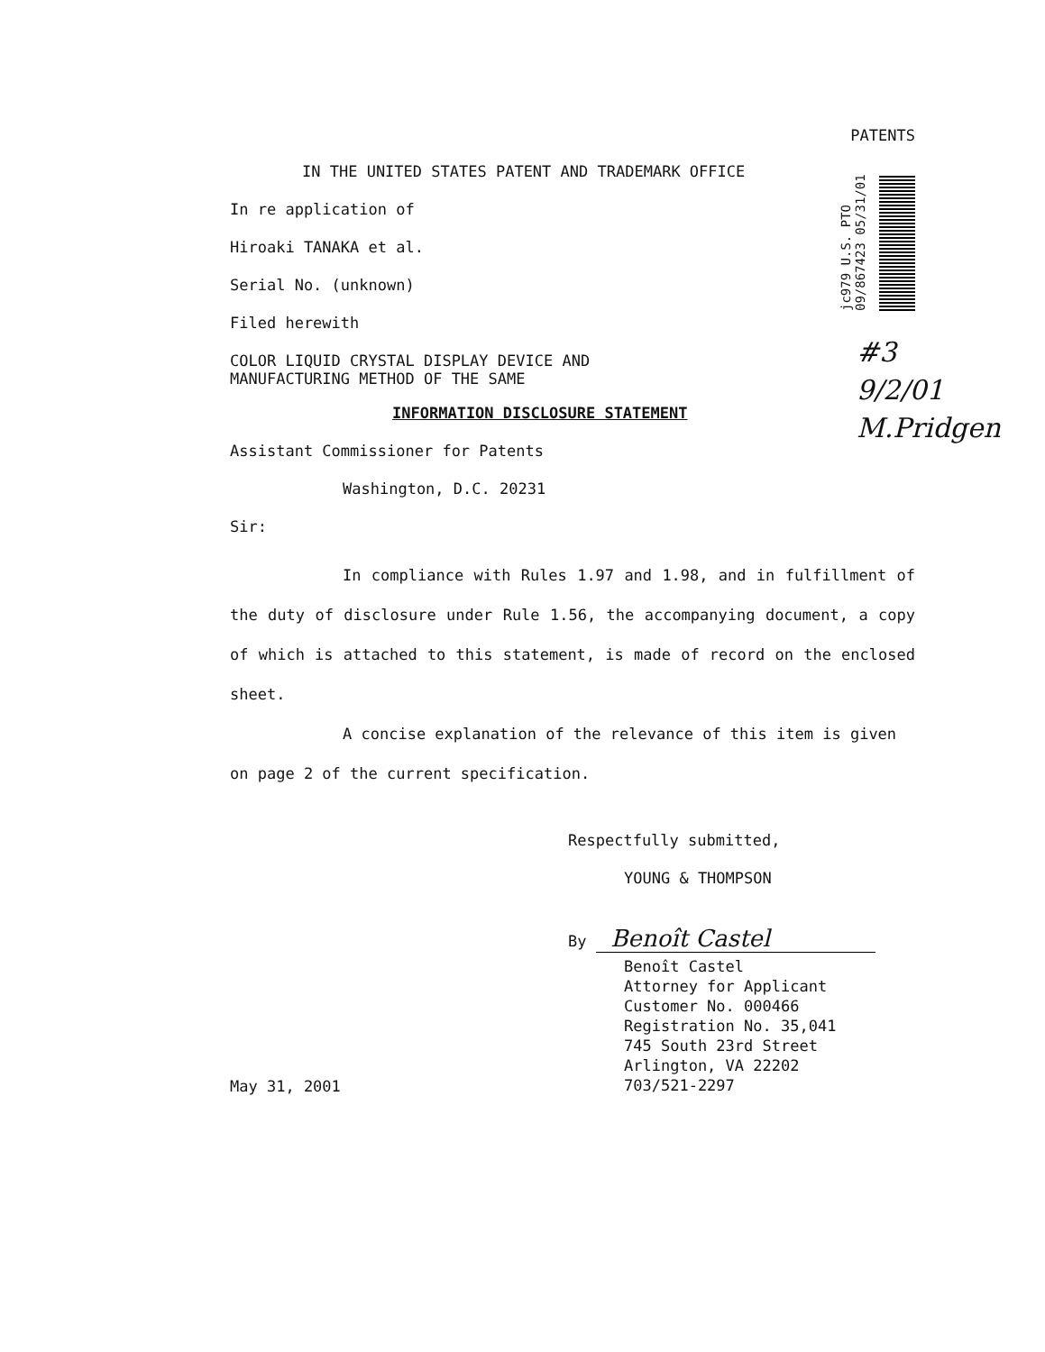jc979 U.S. PTO 09/867423 05/31/01
#3
9/2/01
M.Pridgen
PATENTS
IN THE UNITED STATES PATENT AND TRADEMARK OFFICE
In re application of
Hiroaki TANAKA et al.
Serial No. (unknown)
Filed herewith
COLOR LIQUID CRYSTAL DISPLAY DEVICE AND
MANUFACTURING METHOD OF THE SAME
INFORMATION DISCLOSURE STATEMENT
Assistant Commissioner for Patents
Washington, D.C. 20231
Sir:
In compliance with Rules 1.97 and 1.98, and in fulfillment of the duty of disclosure under Rule 1.56, the accompanying document, a copy of which is attached to this statement, is made of record on the enclosed sheet.
A concise explanation of the relevance of this item is given on page 2 of the current specification.
Respectfully submitted,
YOUNG & THOMPSON
By Benoît Castel
May 31, 2001
Benoît Castel
Attorney for Applicant
Customer No. 000466
Registration No. 35,041
745 South 23rd Street
Arlington, VA 22202
703/521-2297